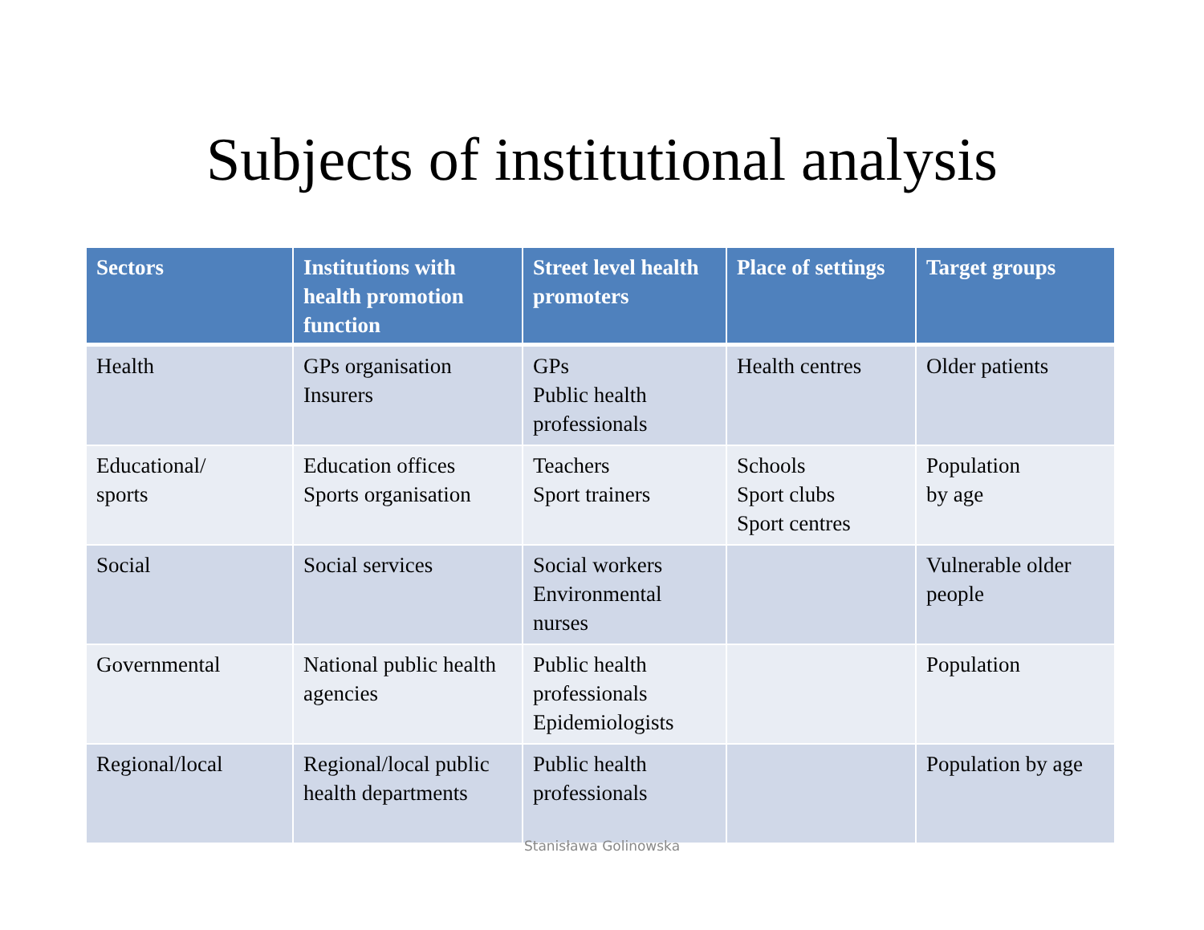Subjects of institutional analysis
| Sectors | Institutions with health promotion function | Street level health promoters | Place of settings | Target groups |
| --- | --- | --- | --- | --- |
| Health | GPs organisation Insurers | GPs Public health professionals | Health centres | Older patients |
| Educational/ sports | Education offices Sports organisation | Teachers Sport trainers | Schools Sport clubs Sport centres | Population by age |
| Social | Social services | Social workers Environmental nurses | | Vulnerable older people |
| Governmental | National public health agencies | Public health professionals Epidemiologists | | Population |
| Regional/local | Regional/local public health departments | Public health professionals | | Population by age |
Stanisława Golinowska